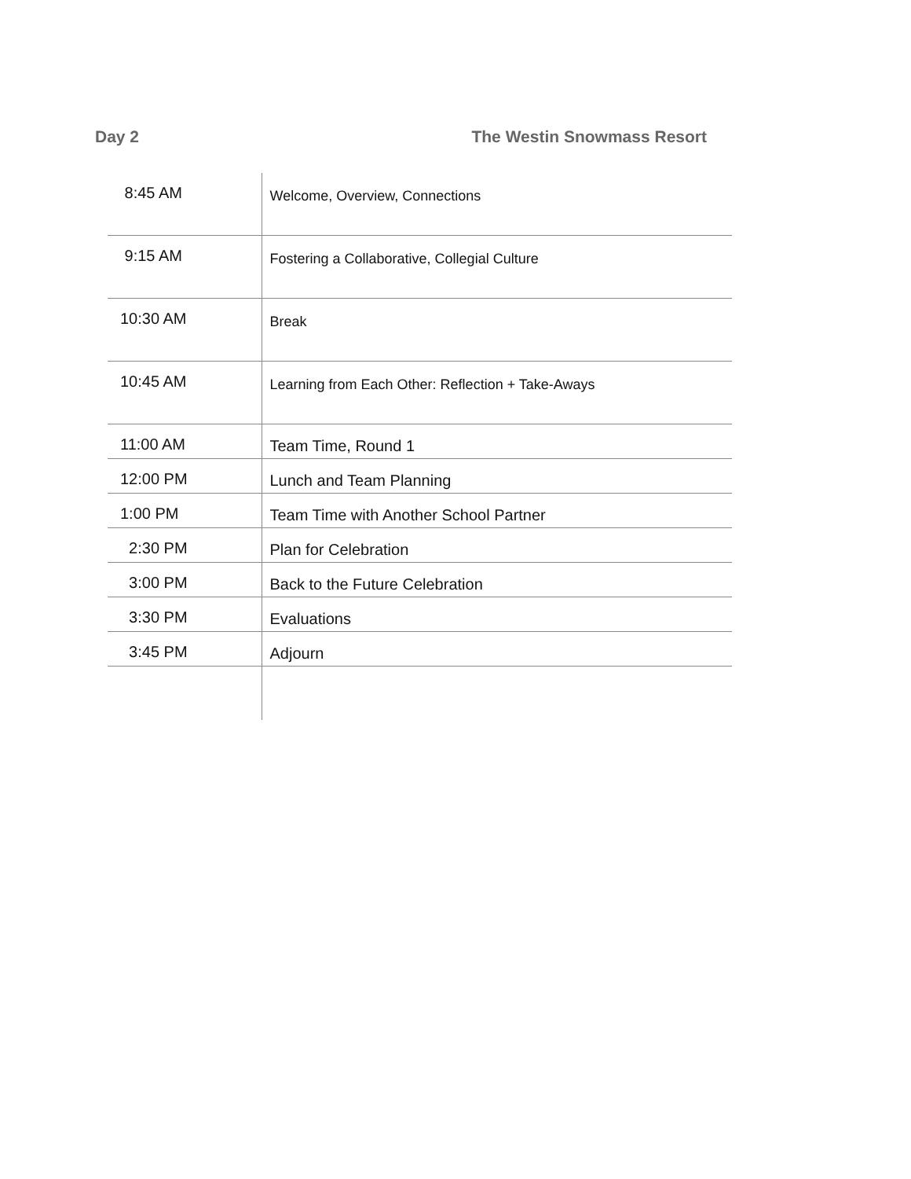Day 2 The Westin Snowmass Resort
| 8:45 AM | Welcome, Overview, Connections |
| 9:15 AM | Fostering a Collaborative, Collegial Culture |
| 10:30 AM | Break |
| 10:45 AM | Learning from Each Other: Reflection + Take-Aways |
| 11:00 AM | Team Time, Round 1 |
| 12:00 PM | Lunch and Team Planning |
| 1:00 PM | Team Time with Another School Partner |
| 2:30 PM | Plan for Celebration |
| 3:00 PM | Back to the Future Celebration |
| 3:30 PM | Evaluations |
| 3:45 PM | Adjourn |